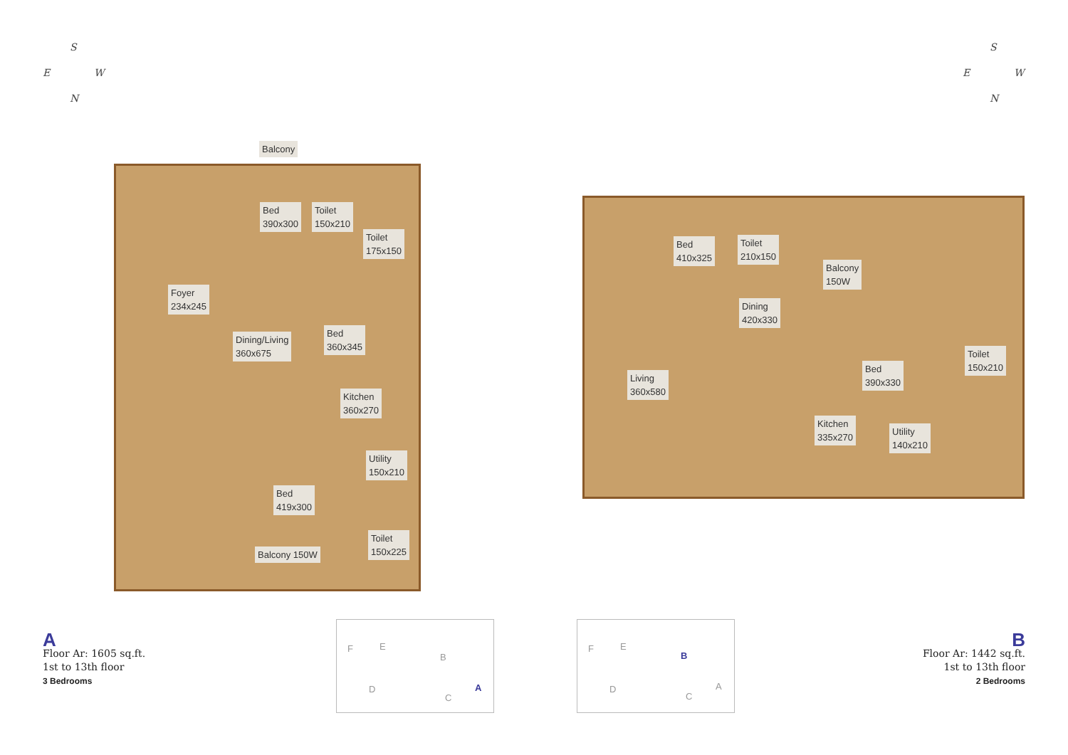S
E W
N
S
E W
N
Balcony
Bed
390x300
Toilet
150x210
Toilet
175x150
Foyer
234x245
Dining/Living
360x675
Bed
360x345
Kitchen
360x270
Utility
150x210
Bed
419x300
Toilet
150x225
Balcony 150W
Bed
410x325
Toilet
210x150
Balcony
150W
Dining
420x330
Bed
390x330
Toilet
150x210
Living
360x580
Kitchen
335x270
Utility
140x210
A
Floor Ar: 1605 sq.ft.
1st to 13th floor
3 Bedrooms
B
Floor Ar: 1442 sq.ft.
1st to 13th floor
2 Bedrooms
F E
B
D
C
A
F E
B
D
C
A